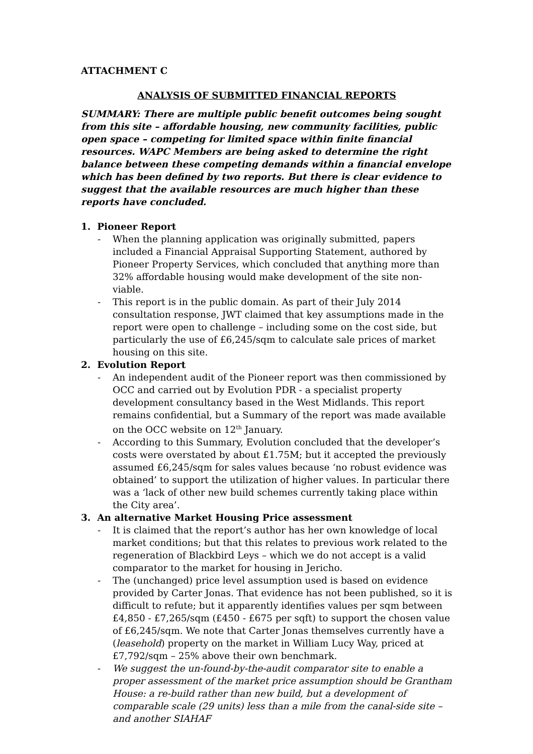ATTACHMENT C
ANALYSIS OF SUBMITTED FINANCIAL REPORTS
SUMMARY: There are multiple public benefit outcomes being sought from this site – affordable housing, new community facilities, public open space – competing for limited space within finite financial resources. WAPC Members are being asked to determine the right balance between these competing demands within a financial envelope which has been defined by two reports. But there is clear evidence to suggest that the available resources are much higher than these reports have concluded.
1. Pioneer Report
- When the planning application was originally submitted, papers included a Financial Appraisal Supporting Statement, authored by Pioneer Property Services, which concluded that anything more than 32% affordable housing would make development of the site non-viable.
- This report is in the public domain. As part of their July 2014 consultation response, JWT claimed that key assumptions made in the report were open to challenge – including some on the cost side, but particularly the use of £6,245/sqm to calculate sale prices of market housing on this site.
2. Evolution Report
- An independent audit of the Pioneer report was then commissioned by OCC and carried out by Evolution PDR - a specialist property development consultancy based in the West Midlands. This report remains confidential, but a Summary of the report was made available on the OCC website on 12<sup>th</sup> January.
- According to this Summary, Evolution concluded that the developer’s costs were overstated by about £1.75M; but it accepted the previously assumed £6,245/sqm for sales values because ‘no robust evidence was obtained’ to support the utilization of higher values. In particular there was a ‘lack of other new build schemes currently taking place within the City area’.
3. An alternative Market Housing Price assessment
- It is claimed that the report’s author has her own knowledge of local market conditions; but that this relates to previous work related to the regeneration of Blackbird Leys – which we do not accept is a valid comparator to the market for housing in Jericho.
- The (unchanged) price level assumption used is based on evidence provided by Carter Jonas. That evidence has not been published, so it is difficult to refute; but it apparently identifies values per sqm between £4,850 - £7,265/sqm (£450 - £675 per sqft) to support the chosen value of £6,245/sqm. We note that Carter Jonas themselves currently have a (leasehold) property on the market in William Lucy Way, priced at £7,792/sqm – 25% above their own benchmark.
- We suggest the un-found-by-the-audit comparator site to enable a proper assessment of the market price assumption should be Grantham House: a re-build rather than new build, but a development of comparable scale (29 units) less than a mile from the canal-side site – and another SIAHAF